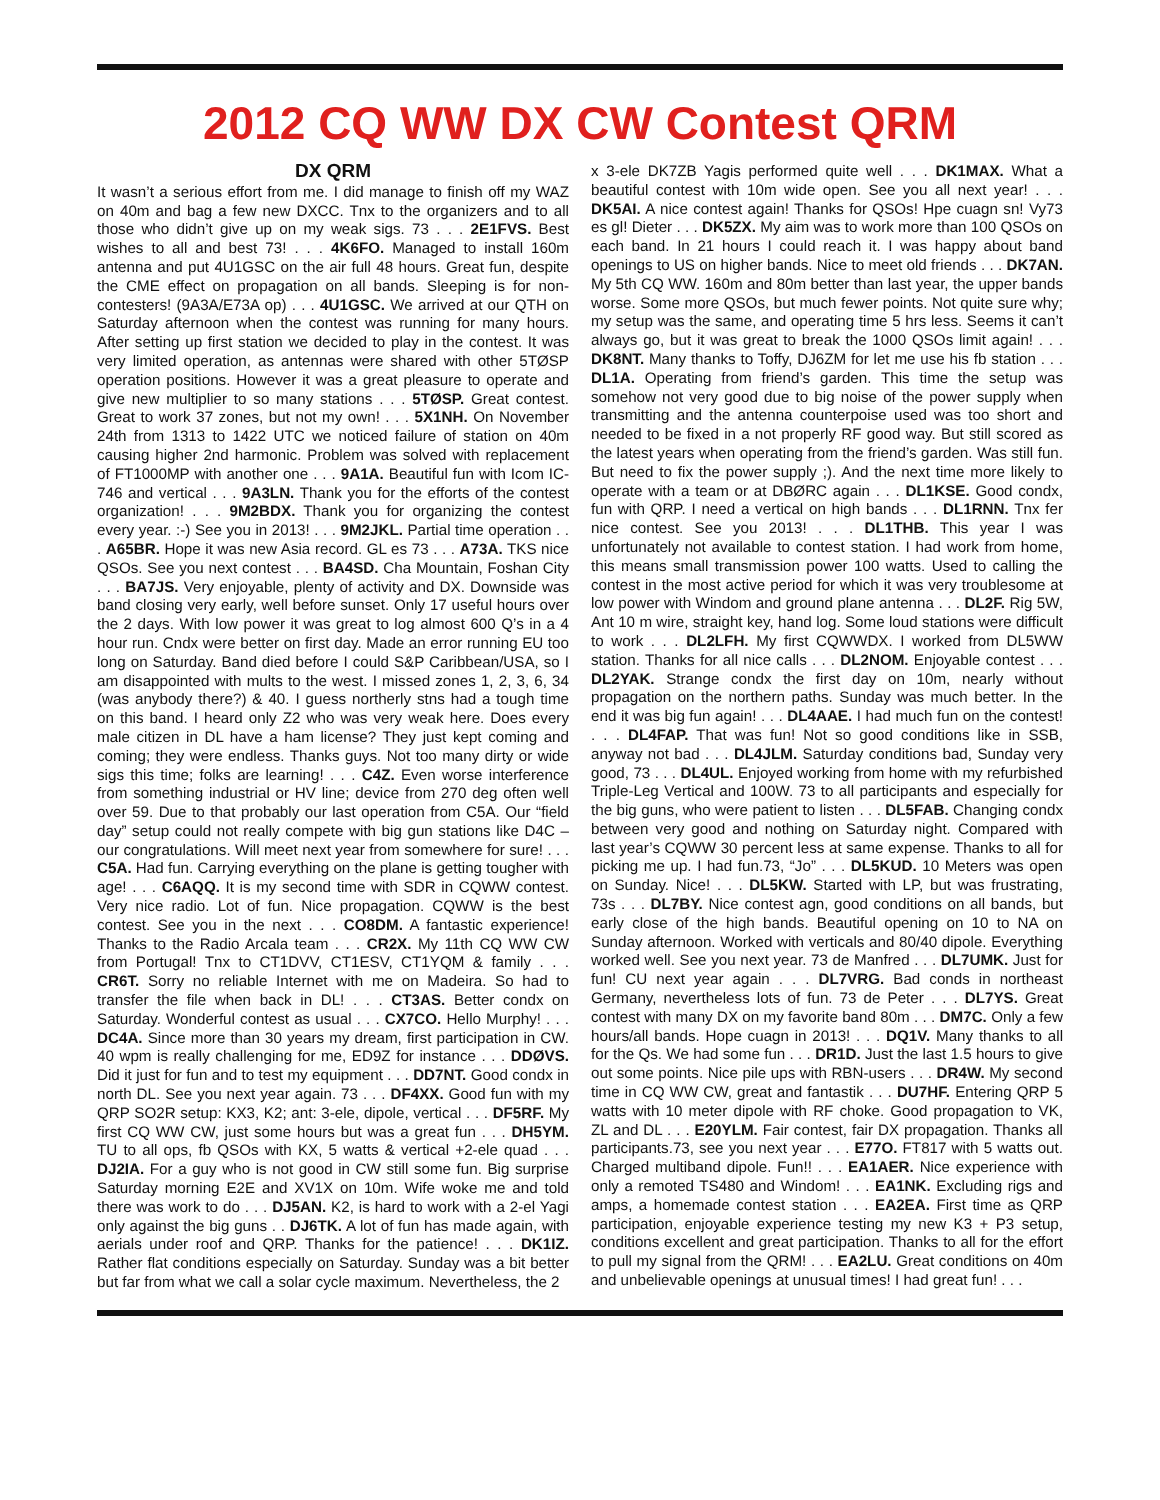2012 CQ WW DX CW Contest QRM
DX QRM
It wasn’t a serious effort from me. I did manage to finish off my WAZ on 40m and bag a few new DXCC. Tnx to the organizers and to all those who didn’t give up on my weak sigs. 73 . . . 2E1FVS. Best wishes to all and best 73! . . . 4K6FO. Managed to install 160m antenna and put 4U1GSC on the air full 48 hours. Great fun, despite the CME effect on propagation on all bands. Sleeping is for non-contesters! (9A3A/E73A op) . . . 4U1GSC. We arrived at our QTH on Saturday afternoon when the contest was running for many hours. After setting up first station we decided to play in the contest. It was very limited operation, as antennas were shared with other 5TØSP operation positions. However it was a great pleasure to operate and give new multiplier to so many stations . . . 5TØSP. Great contest. Great to work 37 zones, but not my own! . . . 5X1NH. On November 24th from 1313 to 1422 UTC we noticed failure of station on 40m causing higher 2nd harmonic. Problem was solved with replacement of FT1000MP with another one . . . 9A1A. Beautiful fun with Icom IC-746 and vertical . . . 9A3LN. Thank you for the efforts of the contest organization! . . . 9M2BDX. Thank you for organizing the contest every year. :-) See you in 2013! . . . 9M2JKL. Partial time operation . . . A65BR. Hope it was new Asia record. GL es 73 . . . A73A. TKS nice QSOs. See you next contest . . . BA4SD. Cha Mountain, Foshan City . . . BA7JS. Very enjoyable, plenty of activity and DX. Downside was band closing very early, well before sunset. Only 17 useful hours over the 2 days. With low power it was great to log almost 600 Q’s in a 4 hour run. Cndx were better on first day. Made an error running EU too long on Saturday. Band died before I could S&P Caribbean/USA, so I am disappointed with mults to the west. I missed zones 1, 2, 3, 6, 34 (was anybody there?) & 40. I guess northerly stns had a tough time on this band. I heard only Z2 who was very weak here. Does every male citizen in DL have a ham license? They just kept coming and coming; they were endless. Thanks guys. Not too many dirty or wide sigs this time; folks are learning! . . . C4Z. Even worse interference from something industrial or HV line; device from 270 deg often well over 59. Due to that probably our last operation from C5A. Our “field day” setup could not really compete with big gun stations like D4C – our congratulations. Will meet next year from somewhere for sure! . . . C5A. Had fun. Carrying everything on the plane is getting tougher with age! . . . C6AQQ. It is my second time with SDR in CQWW contest. Very nice radio. Lot of fun. Nice propagation. CQWW is the best contest. See you in the next . . . CO8DM. A fantastic experience! Thanks to the Radio Arcala team . . . CR2X. My 11th CQ WW CW from Portugal! Tnx to CT1DVV, CT1ESV, CT1YQM & family . . . CR6T. Sorry no reliable Internet with me on Madeira. So had to transfer the file when back in DL! . . . CT3AS. Better condx on Saturday. Wonderful contest as usual . . . CX7CO. Hello Murphy! . . . DC4A. Since more than 30 years my dream, first participation in CW. 40 wpm is really challenging for me, ED9Z for instance . . . DDØVS. Did it just for fun and to test my equipment . . . DD7NT. Good condx in north DL. See you next year again. 73 . . . DF4XX. Good fun with my QRP SO2R setup: KX3, K2; ant: 3-ele, dipole, vertical . . . DF5RF. My first CQ WW CW, just some hours but was a great fun . . . DH5YM. TU to all ops, fb QSOs with KX, 5 watts & vertical +2-ele quad . . . DJ2IA. For a guy who is not good in CW still some fun. Big surprise Saturday morning E2E and XV1X on 10m. Wife woke me and told there was work to do . . . DJ5AN. K2, is hard to work with a 2-el Yagi only against the big guns . . DJ6TK. A lot of fun has made again, with aerials under roof and QRP. Thanks for the patience! . . . DK1IZ. Rather flat conditions especially on Saturday. Sunday was a bit better but far from what we call a solar cycle maximum. Nevertheless, the 2
x 3-ele DK7ZB Yagis performed quite well . . . DK1MAX. What a beautiful contest with 10m wide open. See you all next year! . . . DK5AI. A nice contest again! Thanks for QSOs! Hpe cuagn sn! Vy73 es gl! Dieter . . . DK5ZX. My aim was to work more than 100 QSOs on each band. In 21 hours I could reach it. I was happy about band openings to US on higher bands. Nice to meet old friends . . . DK7AN. My 5th CQ WW. 160m and 80m better than last year, the upper bands worse. Some more QSOs, but much fewer points. Not quite sure why; my setup was the same, and operating time 5 hrs less. Seems it can’t always go, but it was great to break the 1000 QSOs limit again! . . . DK8NT. Many thanks to Toffy, DJ6ZM for let me use his fb station . . . DL1A. Operating from friend’s garden. This time the setup was somehow not very good due to big noise of the power supply when transmitting and the antenna counterpoise used was too short and needed to be fixed in a not properly RF good way. But still scored as the latest years when operating from the friend’s garden. Was still fun. But need to fix the power supply ;). And the next time more likely to operate with a team or at DBØRC again . . . DL1KSE. Good condx, fun with QRP. I need a vertical on high bands . . . DL1RNN. Tnx fer nice contest. See you 2013! . . . DL1THB. This year I was unfortunately not available to contest station. I had work from home, this means small transmission power 100 watts. Used to calling the contest in the most active period for which it was very troublesome at low power with Windom and ground plane antenna . . . DL2F. Rig 5W, Ant 10 m wire, straight key, hand log. Some loud stations were difficult to work . . . DL2LFH. My first CQWWDX. I worked from DL5WW station. Thanks for all nice calls . . . DL2NOM. Enjoyable contest . . . DL2YAK. Strange condx the first day on 10m, nearly without propagation on the northern paths. Sunday was much better. In the end it was big fun again! . . . DL4AAE. I had much fun on the contest! . . . DL4FAP. That was fun! Not so good conditions like in SSB, anyway not bad . . . DL4JLM. Saturday conditions bad, Sunday very good, 73 . . . DL4UL. Enjoyed working from home with my refurbished Triple-Leg Vertical and 100W. 73 to all participants and especially for the big guns, who were patient to listen . . . DL5FAB. Changing condx between very good and nothing on Saturday night. Compared with last year’s CQWW 30 percent less at same expense. Thanks to all for picking me up. I had fun.73, “Jo” . . . DL5KUD. 10 Meters was open on Sunday. Nice! . . . DL5KW. Started with LP, but was frustrating, 73s . . . DL7BY. Nice contest agn, good conditions on all bands, but early close of the high bands. Beautiful opening on 10 to NA on Sunday afternoon. Worked with verticals and 80/40 dipole. Everything worked well. See you next year. 73 de Manfred . . . DL7UMK. Just for fun! CU next year again . . . DL7VRG. Bad conds in northeast Germany, nevertheless lots of fun. 73 de Peter . . . DL7YS. Great contest with many DX on my favorite band 80m . . . DM7C. Only a few hours/all bands. Hope cuagn in 2013! . . . DQ1V. Many thanks to all for the Qs. We had some fun . . . DR1D. Just the last 1.5 hours to give out some points. Nice pile ups with RBN-users . . . DR4W. My second time in CQ WW CW, great and fantastik . . . DU7HF. Entering QRP 5 watts with 10 meter dipole with RF choke. Good propagation to VK, ZL and DL . . . E20YLM. Fair contest, fair DX propagation. Thanks all participants.73, see you next year . . . E77O. FT817 with 5 watts out. Charged multiband dipole. Fun!! . . . EA1AER. Nice experience with only a remoted TS480 and Windom! . . . EA1NK. Excluding rigs and amps, a homemade contest station . . . EA2EA. First time as QRP participation, enjoyable experience testing my new K3 + P3 setup, conditions excellent and great participation. Thanks to all for the effort to pull my signal from the QRM! . . . EA2LU. Great conditions on 40m and unbelievable openings at unusual times! I had great fun! . . .